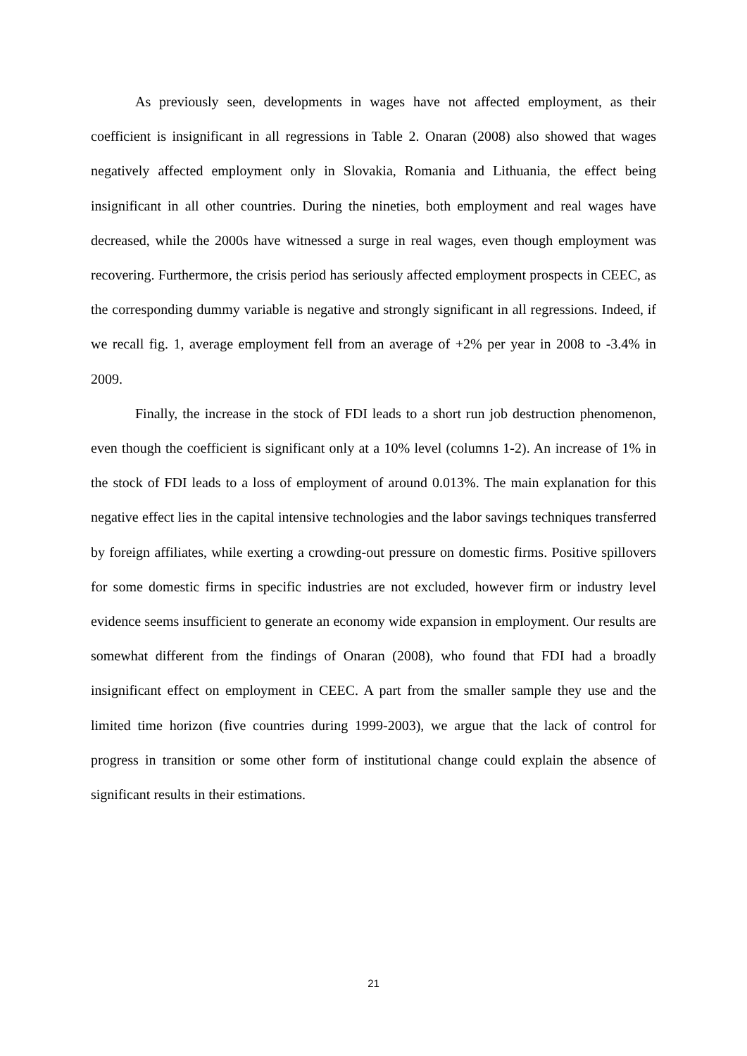As previously seen, developments in wages have not affected employment, as their coefficient is insignificant in all regressions in Table 2. Onaran (2008) also showed that wages negatively affected employment only in Slovakia, Romania and Lithuania, the effect being insignificant in all other countries. During the nineties, both employment and real wages have decreased, while the 2000s have witnessed a surge in real wages, even though employment was recovering. Furthermore, the crisis period has seriously affected employment prospects in CEEC, as the corresponding dummy variable is negative and strongly significant in all regressions. Indeed, if we recall fig. 1, average employment fell from an average of +2% per year in 2008 to -3.4% in 2009.
Finally, the increase in the stock of FDI leads to a short run job destruction phenomenon, even though the coefficient is significant only at a 10% level (columns 1-2). An increase of 1% in the stock of FDI leads to a loss of employment of around 0.013%. The main explanation for this negative effect lies in the capital intensive technologies and the labor savings techniques transferred by foreign affiliates, while exerting a crowding-out pressure on domestic firms. Positive spillovers for some domestic firms in specific industries are not excluded, however firm or industry level evidence seems insufficient to generate an economy wide expansion in employment. Our results are somewhat different from the findings of Onaran (2008), who found that FDI had a broadly insignificant effect on employment in CEEC. A part from the smaller sample they use and the limited time horizon (five countries during 1999-2003), we argue that the lack of control for progress in transition or some other form of institutional change could explain the absence of significant results in their estimations.
21